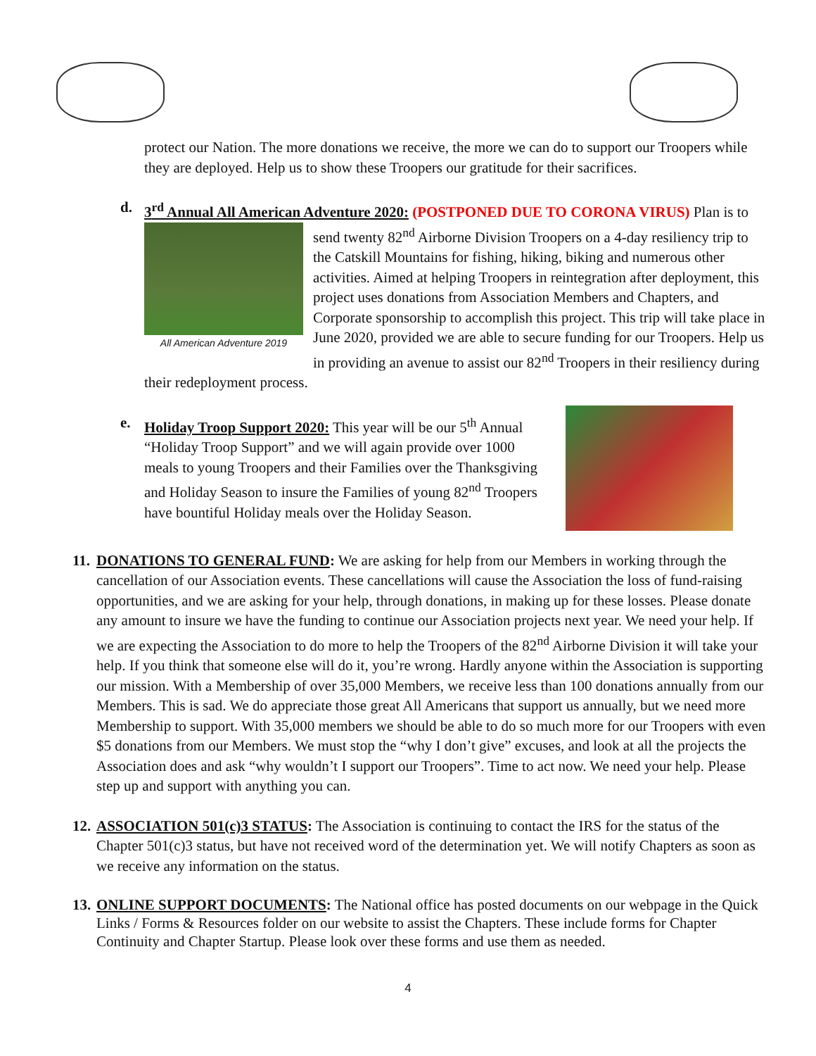protect our Nation. The more donations we receive, the more we can do to support our Troopers while they are deployed. Help us to show these Troopers our gratitude for their sacrifices.
d. 3<sup>rd</sup> Annual All American Adventure 2020: (POSTPONED DUE TO CORONA VIRUS)
All American Adventure 2019
Plan is to send twenty 82<sup>nd</sup> Airborne Division Troopers on a 4-day resiliency trip to the Catskill Mountains for fishing, hiking, biking and numerous other activities. Aimed at helping Troopers in reintegration after deployment, this project uses donations from Association Members and Chapters, and Corporate sponsorship to accomplish this project. This trip will take place in June 2020, provided we are able to secure funding for our Troopers. Help us in providing an avenue to assist our 82<sup>nd</sup> Troopers in their resiliency during their redeployment process.
e. Holiday Troop Support 2020: This year will be our 5<sup>th</sup> Annual “Holiday Troop Support” and we will again provide over 1000 meals to young Troopers and their Families over the Thanksgiving and Holiday Season to insure the Families of young 82<sup>nd</sup> Troopers have bountiful Holiday meals over the Holiday Season.
11.
DONATIONS TO GENERAL FUND: We are asking for help from our Members in working through the cancellation of our Association events. These cancellations will cause the Association the loss of fund-raising opportunities, and we are asking for your help, through donations, in making up for these losses. Please donate any amount to insure we have the funding to continue our Association projects next year. We need your help. If we are expecting the Association to do more to help the Troopers of the 82<sup>nd</sup> Airborne Division it will take your help. If you think that someone else will do it, you’re wrong. Hardly anyone within the Association is supporting our mission. With a Membership of over 35,000 Members, we receive less than 100 donations annually from our Members. This is sad. We do appreciate those great All Americans that support us annually, but we need more Membership to support. With 35,000 members we should be able to do so much more for our Troopers with even $5 donations from our Members. We must stop the “why I don’t give” excuses, and look at all the projects the Association does and ask “why wouldn’t I support our Troopers”. Time to act now. We need your help. Please step up and support with anything you can.
12.
ASSOCIATION 501(c)3 STATUS: The Association is continuing to contact the IRS for the status of the Chapter 501(c)3 status, but have not received word of the determination yet. We will notify Chapters as soon as we receive any information on the status.
13.
ONLINE SUPPORT DOCUMENTS: The National office has posted documents on our webpage in the Quick Links / Forms & Resources folder on our website to assist the Chapters. These include forms for Chapter Continuity and Chapter Startup. Please look over these forms and use them as needed.
4